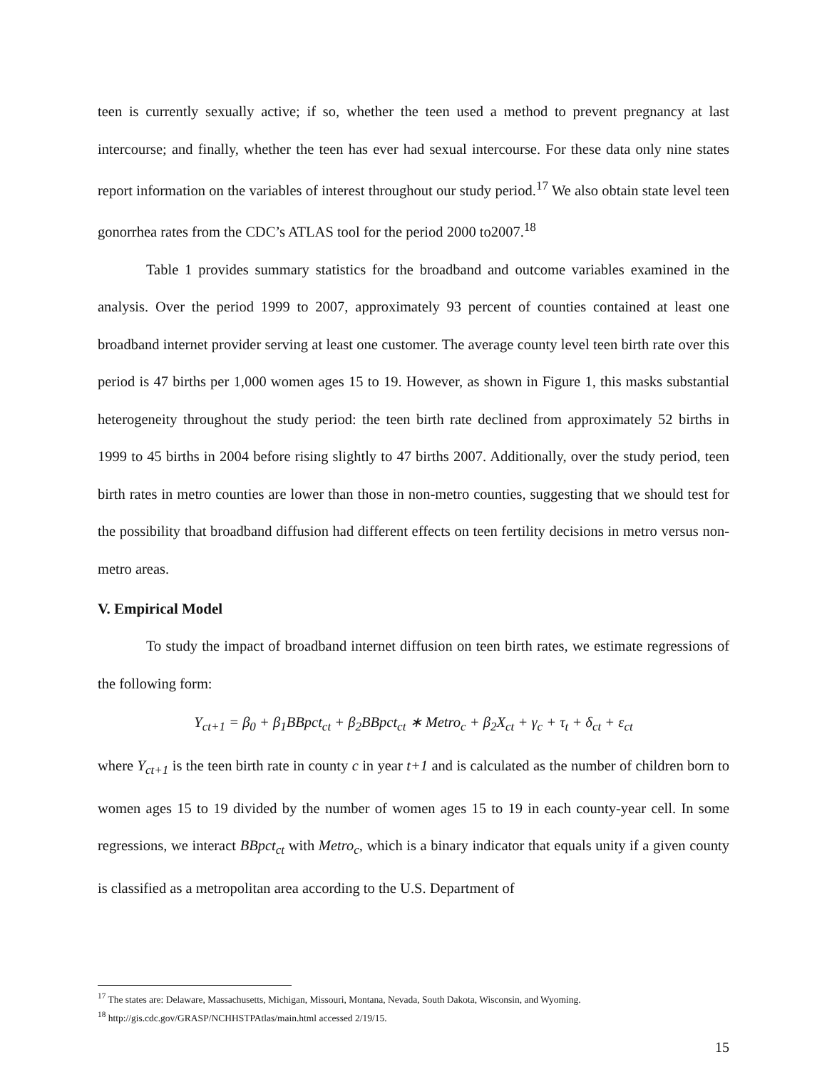teen is currently sexually active; if so, whether the teen used a method to prevent pregnancy at last intercourse; and finally, whether the teen has ever had sexual intercourse. For these data only nine states report information on the variables of interest throughout our study period.<sup>17</sup> We also obtain state level teen gonorrhea rates from the CDC’s ATLAS tool for the period 2000 to2007.<sup>18</sup>
Table 1 provides summary statistics for the broadband and outcome variables examined in the analysis. Over the period 1999 to 2007, approximately 93 percent of counties contained at least one broadband internet provider serving at least one customer. The average county level teen birth rate over this period is 47 births per 1,000 women ages 15 to 19. However, as shown in Figure 1, this masks substantial heterogeneity throughout the study period: the teen birth rate declined from approximately 52 births in 1999 to 45 births in 2004 before rising slightly to 47 births 2007. Additionally, over the study period, teen birth rates in metro counties are lower than those in non-metro counties, suggesting that we should test for the possibility that broadband diffusion had different effects on teen fertility decisions in metro versus non-metro areas.
V. Empirical Model
To study the impact of broadband internet diffusion on teen birth rates, we estimate regressions of the following form:
Y<sub>ct+1</sub> = β<sub>0</sub> + β<sub>1</sub>BBpct<sub>ct</sub> + β<sub>2</sub>BBpct<sub>ct</sub> ∗ Metro<sub>c</sub> + β<sub>2</sub>X<sub>ct</sub> + γ<sub>c</sub> + τ<sub>t</sub> + δ<sub>ct</sub> + ε<sub>ct</sub>
where Y<sub>ct+1</sub> is the teen birth rate in county c in year t+1 and is calculated as the number of children born to women ages 15 to 19 divided by the number of women ages 15 to 19 in each county-year cell. In some regressions, we interact BBpct<sub>ct</sub> with Metro<sub>c</sub>, which is a binary indicator that equals unity if a given county is classified as a metropolitan area according to the U.S. Department of
<sup>17</sup> The states are: Delaware, Massachusetts, Michigan, Missouri, Montana, Nevada, South Dakota, Wisconsin, and Wyoming.
<sup>18</sup> http://gis.cdc.gov/GRASP/NCHHSTPAtlas/main.html accessed 2/19/15.
15